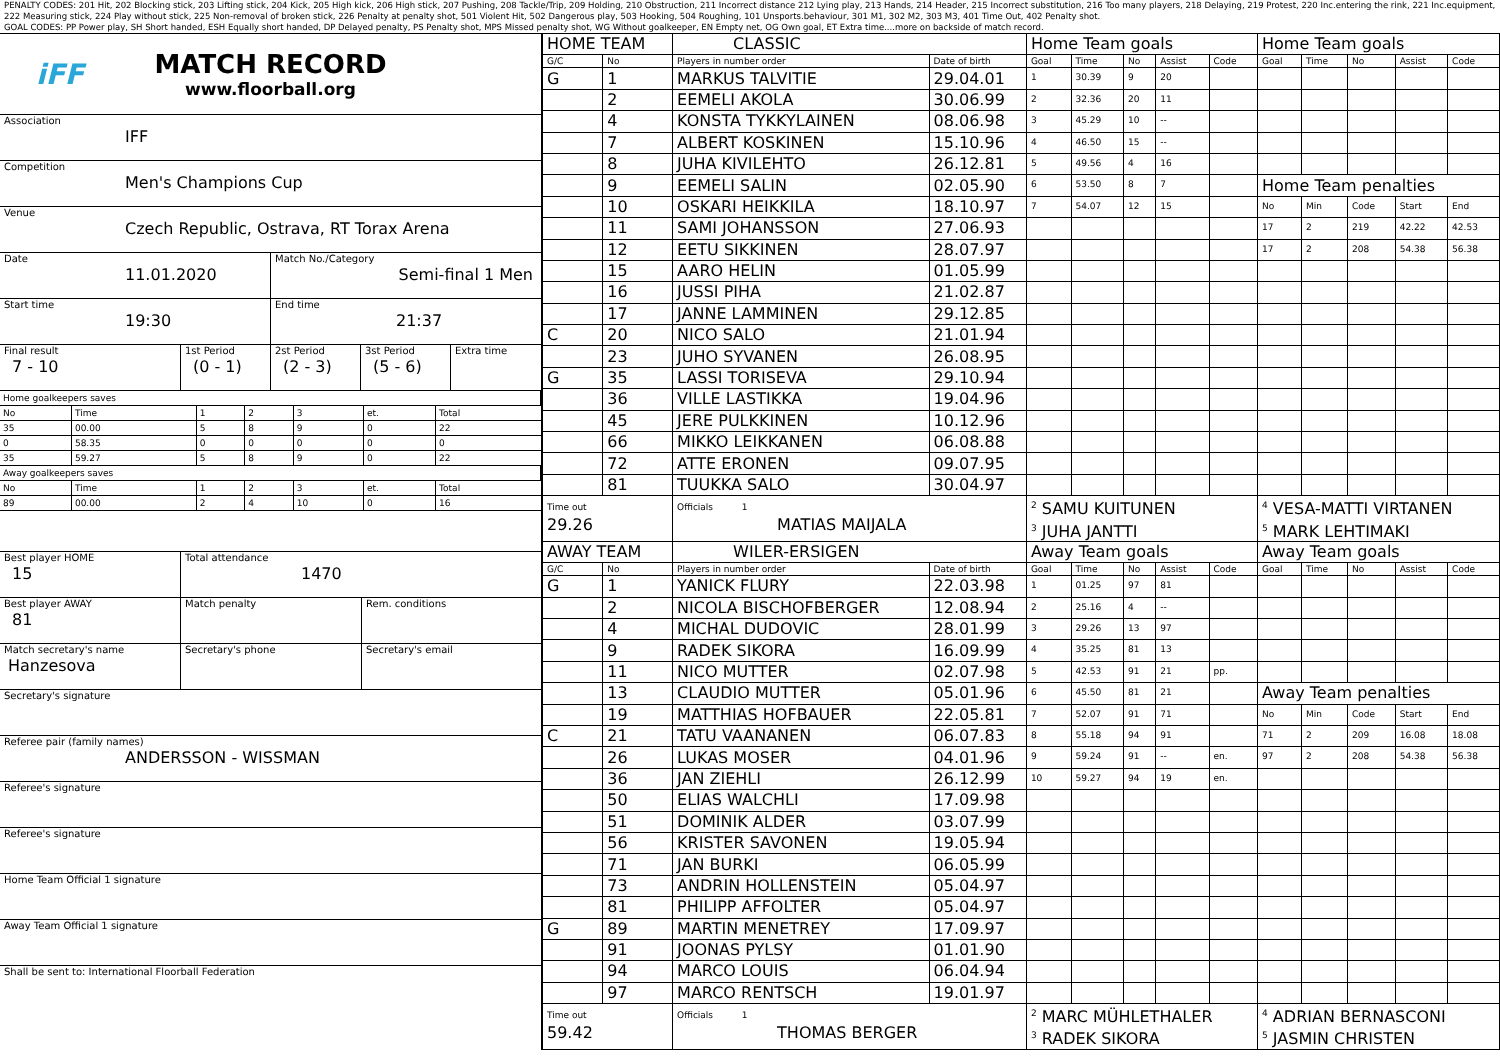PENALTY CODES: 201 Hit, 202 Blocking stick, 203 Lifting stick, 204 Kick, 205 High kick, 206 High stick, 207 Pushing, 208 Tackle/Trip, 209 Holding, 210 Obstruction, 211 Incorrect distance 212 Lying play, 213 Hands, 214 Header, 215 Incorrect substitution, 216 Too many players, 218 Delaying, 219 Protest, 220 Inc.entering the rink, 221 Inc.equipment, 222 Measuring stick, 224 Play without stick, 225 Non-removal of broken stick, 226 Penalty at penalty shot, 501 Violent Hit, 502 Dangerous play, 503 Hooking, 504 Roughing, 101 Unsports.behaviour, 301 M1, 302 M2, 303 M3, 401 Time Out, 402 Penalty shot.
GOAL CODES: PP Power play, SH Short handed, ESH Equally short handed, DP Delayed penalty, PS Penalty shot, MPS Missed penalty shot, WG Without goalkeeper, EN Empty net, OG Own goal, ET Extra time....more on backside of match record.
iFF
MATCH RECORD
www.floorball.org
Association
IFF
Competition
Men's Champions Cup
Venue
Czech Republic, Ostrava, RT Torax Arena
Date
11.01.2020
Match No./Category
Semi-final 1 Men
Start time
19:30
End time
21:37
Final result
7 - 10
1st Period
(0 - 1)
2st Period
(2 - 3)
3st Period
(5 - 6)
Extra time
| Home goalkeepers saves | | | | | | |
| No | Time | 1 | 2 | 3 | et. | Total |
| 35 | 00.00 | 5 | 8 | 9 | 0 | 22 |
| 0 | 58.35 | 0 | 0 | 0 | 0 | 0 |
| 35 | 59.27 | 5 | 8 | 9 | 0 | 22 |
| Away goalkeepers saves | | | | | | |
| No | Time | 1 | 2 | 3 | et. | Total |
| 89 | 00.00 | 2 | 4 | 10 | 0 | 16 |
Best player HOME
15
Total attendance
1470
Best player AWAY
81
Match penalty Rem. conditions
Match secretary's name
Hanzesova
Secretary's phone Secretary's email
Secretary's signature
Referee pair (family names)
ANDERSSON - WISSMAN
Referee's signature
Referee's signature
Home Team Official 1 signature
Away Team Official 1 signature
Shall be sent to: International Floorball Federation
| HOME TEAM | | CLASSIC | | Home Team goals | | | | | Home Team goals | | | | |
| --- | --- | --- | --- | --- | --- | --- | --- | --- | --- | --- | --- | --- | --- |
| G/C | No | Players in number order | Date of birth | Goal | Time | No | Assist | Code | Goal | Time | No | Assist | Code |
| G | 1 | MARKUS TALVITIE | 29.04.01 | 1 | 30.39 | 9 | 20 | | | | | | |
| | 2 | EEMELI AKOLA | 30.06.99 | 2 | 32.36 | 20 | 11 | | | | | | |
| | 4 | KONSTA TYKKYLAINEN | 08.06.98 | 3 | 45.29 | 10 | -- | | | | | | |
| | 7 | ALBERT KOSKINEN | 15.10.96 | 4 | 46.50 | 15 | -- | | | | | | |
| | 8 | JUHA KIVILEHTO | 26.12.81 | 5 | 49.56 | 4 | 16 | | | | | | |
| | 9 | EEMELI SALIN | 02.05.90 | 6 | 53.50 | 8 | 7 | | Home Team penalties | | | | |
| | 10 | OSKARI HEIKKILA | 18.10.97 | 7 | 54.07 | 12 | 15 | | No | Min | Code | Start | End |
| | 11 | SAMI JOHANSSON | 27.06.93 | | | | | | 17 | 2 | 219 | 42.22 | 42.53 |
| | 12 | EETU SIKKINEN | 28.07.97 | | | | | | 17 | 2 | 208 | 54.38 | 56.38 |
| | 15 | AARO HELIN | 01.05.99 | | | | | | | | | | |
| | 16 | JUSSI PIHA | 21.02.87 | | | | | | | | | | |
| | 17 | JANNE LAMMINEN | 29.12.85 | | | | | | | | | | |
| C | 20 | NICO SALO | 21.01.94 | | | | | | | | | | |
| | 23 | JUHO SYVANEN | 26.08.95 | | | | | | | | | | |
| G | 35 | LASSI TORISEVA | 29.10.94 | | | | | | | | | | |
| | 36 | VILLE LASTIKKA | 19.04.96 | | | | | | | | | | |
| | 45 | JERE PULKKINEN | 10.12.96 | | | | | | | | | | |
| | 66 | MIKKO LEIKKANEN | 06.08.88 | | | | | | | | | | |
| | 72 | ATTE ERONEN | 09.07.95 | | | | | | | | | | |
| | 81 | TUUKKA SALO | 30.04.97 | | | | | | | | | | |
| Time out 29.26 | | Officials 1 MATIAS MAIJALA | | <sup>2</sup> SAMU KUITUNEN <sup>3</sup> JUHA JANTTI | | | | | <sup>4</sup> VESA-MATTI VIRTANEN <sup>5</sup> MARK LEHTIMAKI | | | | |
| AWAY TEAM | | WILER-ERSIGEN | | Away Team goals | | | | | Away Team goals | | | | |
| G/C | No | Players in number order | Date of birth | Goal | Time | No | Assist | Code | Goal | Time | No | Assist | Code |
| G | 1 | YANICK FLURY | 22.03.98 | 1 | 01.25 | 97 | 81 | | | | | | |
| | 2 | NICOLA BISCHOFBERGER | 12.08.94 | 2 | 25.16 | 4 | -- | | | | | | |
| | 4 | MICHAL DUDOVIC | 28.01.99 | 3 | 29.26 | 13 | 97 | | | | | | |
| | 9 | RADEK SIKORA | 16.09.99 | 4 | 35.25 | 81 | 13 | | | | | | |
| | 11 | NICO MUTTER | 02.07.98 | 5 | 42.53 | 91 | 21 | pp. | | | | | |
| | 13 | CLAUDIO MUTTER | 05.01.96 | 6 | 45.50 | 81 | 21 | | Away Team penalties | | | | |
| | 19 | MATTHIAS HOFBAUER | 22.05.81 | 7 | 52.07 | 91 | 71 | | No | Min | Code | Start | End |
| C | 21 | TATU VAANANEN | 06.07.83 | 8 | 55.18 | 94 | 91 | | 71 | 2 | 209 | 16.08 | 18.08 |
| | 26 | LUKAS MOSER | 04.01.96 | 9 | 59.24 | 91 | -- | en. | 97 | 2 | 208 | 54.38 | 56.38 |
| | 36 | JAN ZIEHLI | 26.12.99 | 10 | 59.27 | 94 | 19 | en. | | | | | |
| | 50 | ELIAS WALCHLI | 17.09.98 | | | | | | | | | | |
| | 51 | DOMINIK ALDER | 03.07.99 | | | | | | | | | | |
| | 56 | KRISTER SAVONEN | 19.05.94 | | | | | | | | | | |
| | 71 | JAN BURKI | 06.05.99 | | | | | | | | | | |
| | 73 | ANDRIN HOLLENSTEIN | 05.04.97 | | | | | | | | | | |
| | 81 | PHILIPP AFFOLTER | 05.04.97 | | | | | | | | | | |
| G | 89 | MARTIN MENETREY | 17.09.97 | | | | | | | | | | |
| | 91 | JOONAS PYLSY | 01.01.90 | | | | | | | | | | |
| | 94 | MARCO LOUIS | 06.04.94 | | | | | | | | | | |
| | 97 | MARCO RENTSCH | 19.01.97 | | | | | | | | | | |
| Time out 59.42 | | Officials 1 THOMAS BERGER | | <sup>2</sup> MARC MÜHLETHALER <sup>3</sup> RADEK SIKORA | | | | | <sup>4</sup> ADRIAN BERNASCONI <sup>5</sup> JASMIN CHRISTEN | | | | |